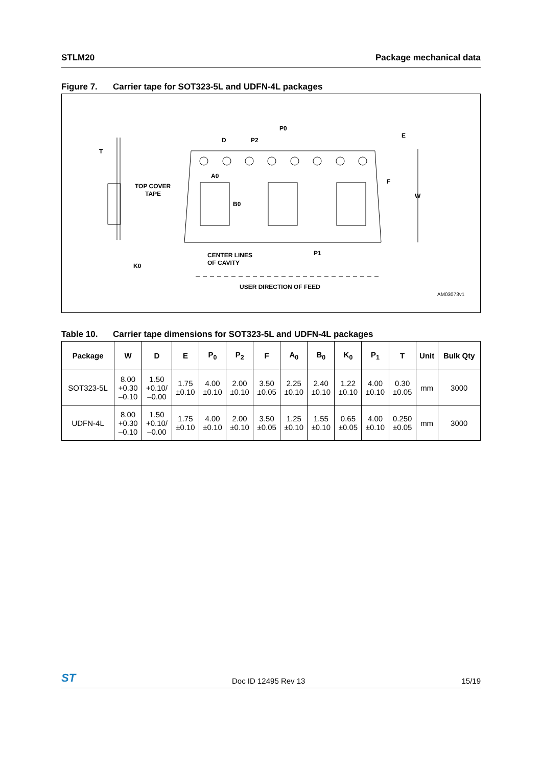STLM20 Package mechanical data
Figure 7. Carrier tape for SOT323-5L and UDFN-4L packages
T
TOP COVER
TAPE
K0
D
P2
P0
E
F
W
A0
B0
P1
CENTER LINES
OF CAVITY
USER DIRECTION OF FEED
AM03073v1
Table 10. Carrier tape dimensions for SOT323-5L and UDFN-4L packages
| Package | W | D | E | P<sub>0</sub> | P<sub>2</sub> | F | A<sub>0</sub> | B<sub>0</sub> | K<sub>0</sub> | P<sub>1</sub> | T | Unit | Bulk Qty |
| --- | --- | --- | --- | --- | --- | --- | --- | --- | --- | --- | --- | --- | --- |
| SOT323-5L | 8.00 +0.30 –0.10 | 1.50 +0.10/ –0.00 | 1.75 ±0.10 | 4.00 ±0.10 | 2.00 ±0.10 | 3.50 ±0.05 | 2.25 ±0.10 | 2.40 ±0.10 | 1.22 ±0.10 | 4.00 ±0.10 | 0.30 ±0.05 | mm | 3000 |
| UDFN-4L | 8.00 +0.30 –0.10 | 1.50 +0.10/ –0.00 | 1.75 ±0.10 | 4.00 ±0.10 | 2.00 ±0.10 | 3.50 ±0.05 | 1.25 ±0.10 | 1.55 ±0.10 | 0.65 ±0.05 | 4.00 ±0.10 | 0.250 ±0.05 | mm | 3000 |
ST Doc ID 12495 Rev 13 15/19